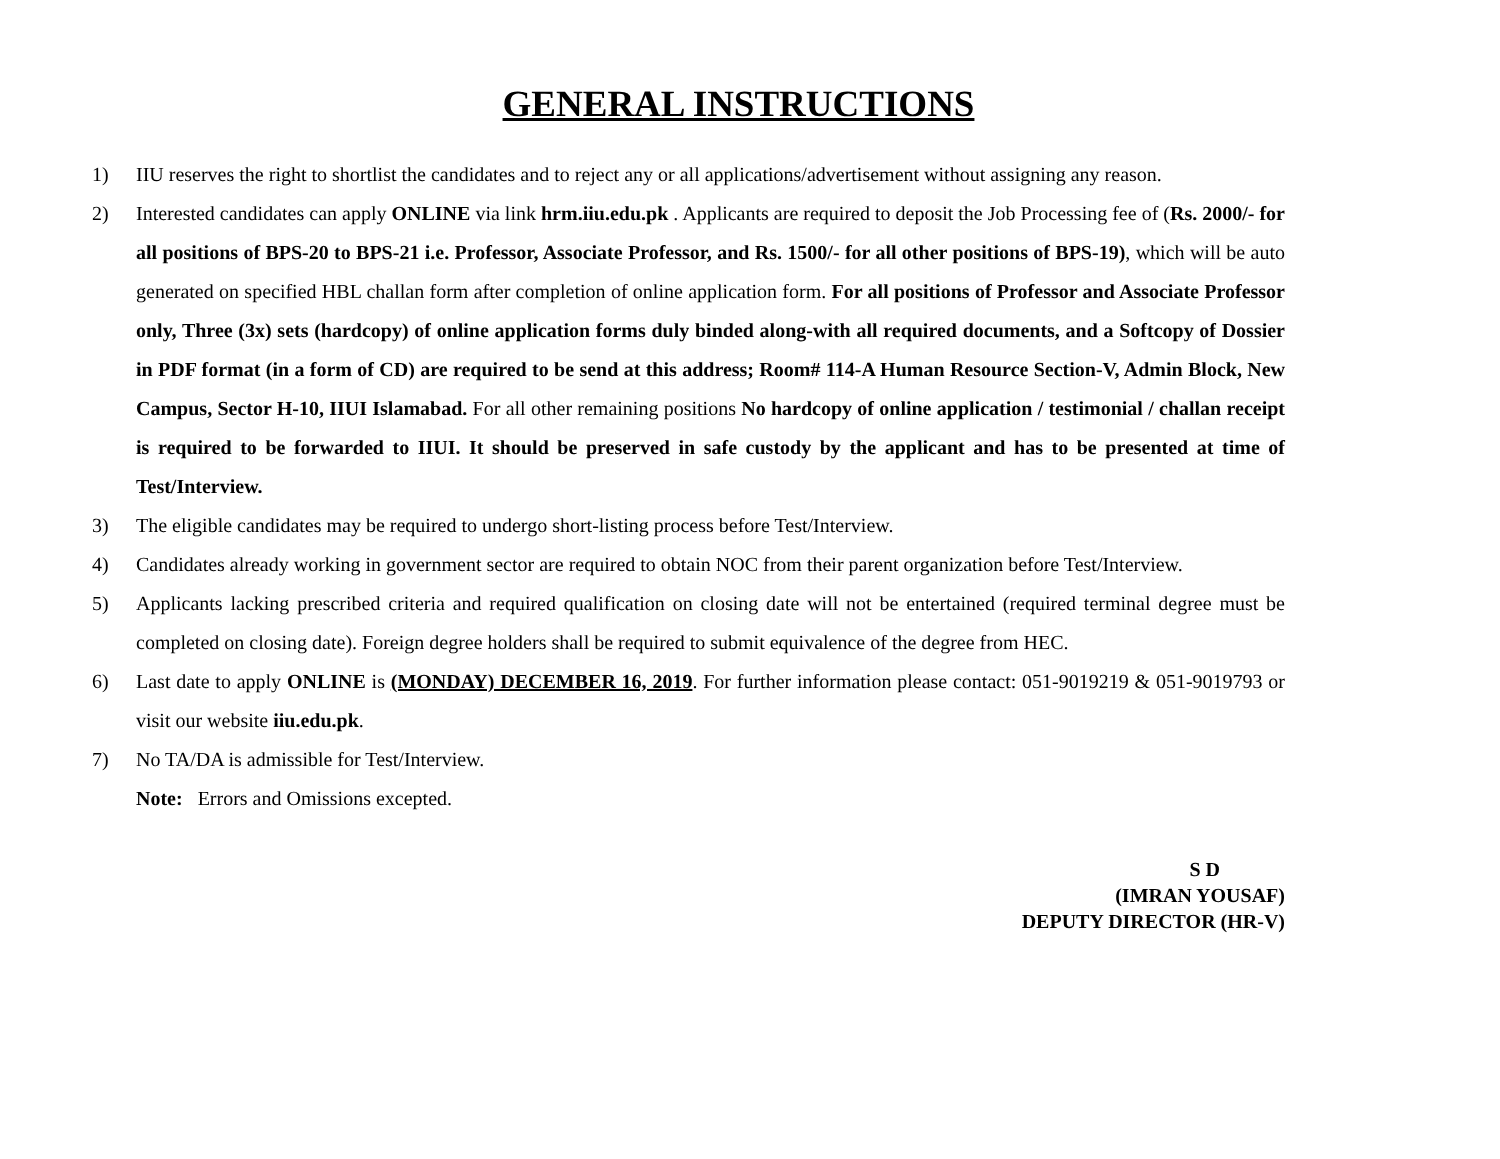GENERAL INSTRUCTIONS
1) IIU reserves the right to shortlist the candidates and to reject any or all applications/advertisement without assigning any reason.
2) Interested candidates can apply ONLINE via link hrm.iiu.edu.pk . Applicants are required to deposit the Job Processing fee of (Rs. 2000/- for all positions of BPS-20 to BPS-21 i.e. Professor, Associate Professor, and Rs. 1500/- for all other positions of BPS-19), which will be auto generated on specified HBL challan form after completion of online application form. For all positions of Professor and Associate Professor only, Three (3x) sets (hardcopy) of online application forms duly binded along-with all required documents, and a Softcopy of Dossier in PDF format (in a form of CD) are required to be send at this address; Room# 114-A Human Resource Section-V, Admin Block, New Campus, Sector H-10, IIUI Islamabad. For all other remaining positions No hardcopy of online application / testimonial / challan receipt is required to be forwarded to IIUI. It should be preserved in safe custody by the applicant and has to be presented at time of Test/Interview.
3) The eligible candidates may be required to undergo short-listing process before Test/Interview.
4) Candidates already working in government sector are required to obtain NOC from their parent organization before Test/Interview.
5) Applicants lacking prescribed criteria and required qualification on closing date will not be entertained (required terminal degree must be completed on closing date). Foreign degree holders shall be required to submit equivalence of the degree from HEC.
6) Last date to apply ONLINE is (MONDAY) DECEMBER 16, 2019. For further information please contact: 051-9019219 & 051-9019793 or visit our website iiu.edu.pk.
7) No TA/DA is admissible for Test/Interview.
Note: Errors and Omissions excepted.
S D
(IMRAN YOUSAF)
DEPUTY DIRECTOR (HR-V)